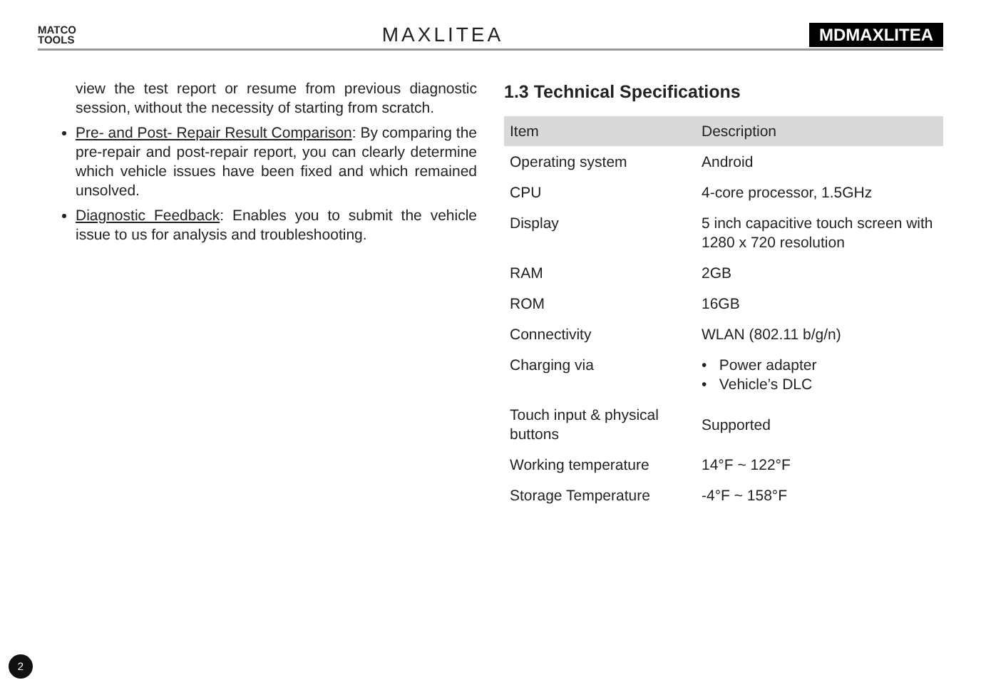MATCO
TOOLS
MAXLITEA
MDMAXLITEA
view the test report or resume from previous diagnostic session, without the necessity of starting from scratch.
Pre- and Post- Repair Result Comparison: By comparing the pre-repair and post-repair report, you can clearly determine which vehicle issues have been fixed and which remained unsolved.
Diagnostic Feedback: Enables you to submit the vehicle issue to us for analysis and troubleshooting.
1.3 Technical Specifications
| Item | Description |
| --- | --- |
| Operating system | Android |
| CPU | 4-core processor, 1.5GHz |
| Display | 5 inch capacitive touch screen with 1280 x 720 resolution |
| RAM | 2GB |
| ROM | 16GB |
| Connectivity | WLAN (802.11 b/g/n) |
| Charging via | • Power adapter • Vehicle’s DLC |
| Touch input & physical buttons | Supported |
| Working temperature | 14°F ~ 122°F |
| Storage Temperature | -4°F ~ 158°F |
2